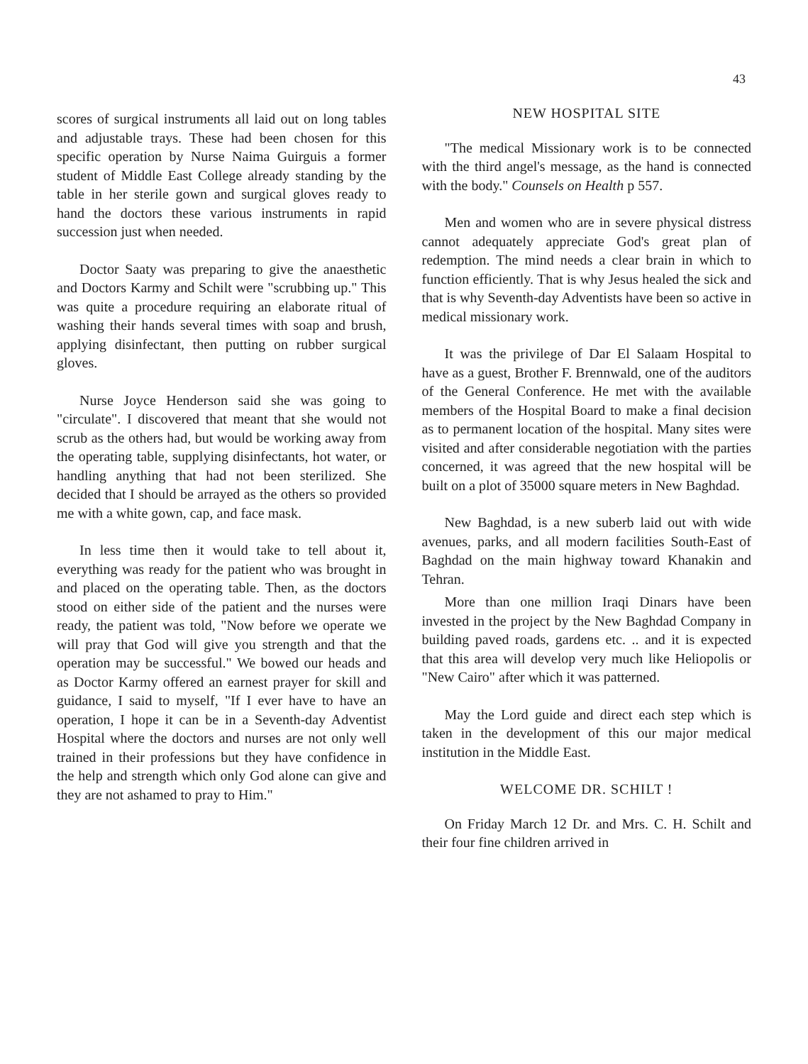43
scores of surgical instruments all laid out on long tables and adjustable trays. These had been chosen for this specific operation by Nurse Naima Guirguis a former student of Middle East College already standing by the table in her sterile gown and surgical gloves ready to hand the doctors these various instruments in rapid succession just when needed.
Doctor Saaty was preparing to give the anaesthetic and Doctors Karmy and Schilt were "scrubbing up." This was quite a procedure requiring an elaborate ritual of washing their hands several times with soap and brush, applying disinfectant, then putting on rubber surgical gloves.
Nurse Joyce Henderson said she was going to "circulate". I discovered that meant that she would not scrub as the others had, but would be working away from the operating table, supplying disinfectants, hot water, or handling anything that had not been sterilized. She decided that I should be arrayed as the others so provided me with a white gown, cap, and face mask.
In less time then it would take to tell about it, everything was ready for the patient who was brought in and placed on the operating table. Then, as the doctors stood on either side of the patient and the nurses were ready, the patient was told, "Now before we operate we will pray that God will give you strength and that the operation may be successful." We bowed our heads and as Doctor Karmy offered an earnest prayer for skill and guidance, I said to myself, "If I ever have to have an operation, I hope it can be in a Seventh-day Adventist Hospital where the doctors and nurses are not only well trained in their professions but they have confidence in the help and strength which only God alone can give and they are not ashamed to pray to Him."
NEW HOSPITAL SITE
"The medical Missionary work is to be connected with the third angel's message, as the hand is connected with the body." Counsels on Health p 557.
Men and women who are in severe physical distress cannot adequately appreciate God's great plan of redemption. The mind needs a clear brain in which to function efficiently. That is why Jesus healed the sick and that is why Seventh-day Adventists have been so active in medical missionary work.
It was the privilege of Dar El Salaam Hospital to have as a guest, Brother F. Brennwald, one of the auditors of the General Conference. He met with the available members of the Hospital Board to make a final decision as to permanent location of the hospital. Many sites were visited and after considerable negotiation with the parties concerned, it was agreed that the new hospital will be built on a plot of 35000 square meters in New Baghdad.
New Baghdad, is a new suberb laid out with wide avenues, parks, and all modern facilities South-East of Baghdad on the main highway toward Khanakin and Tehran.
More than one million Iraqi Dinars have been invested in the project by the New Baghdad Company in building paved roads, gardens etc. .. and it is expected that this area will develop very much like Heliopolis or "New Cairo" after which it was patterned.
May the Lord guide and direct each step which is taken in the development of this our major medical institution in the Middle East.
WELCOME DR. SCHILT !
On Friday March 12 Dr. and Mrs. C. H. Schilt and their four fine children arrived in